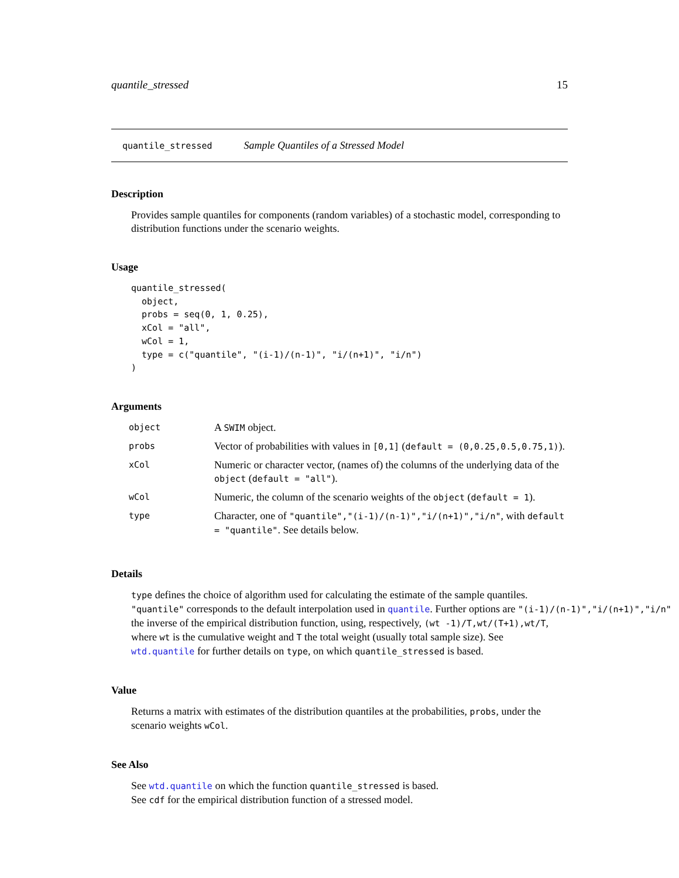quantile_stressed 15
quantile_stressed Sample Quantiles of a Stressed Model
Description
Provides sample quantiles for components (random variables) of a stochastic model, corresponding to distribution functions under the scenario weights.
Usage
quantile_stressed(
  object,
  probs = seq(0, 1, 0.25),
  xCol = "all",
  wCol = 1,
  type = c("quantile", "(i-1)/(n-1)", "i/(n+1)", "i/n")
)
Arguments
| object | A SWIM object. |
| probs | Vector of probabilities with values in [0,1] ( default = (0,0.25,0.5,0.75,1) ). |
| xCol | Numeric or character vector, (names of) the columns of the underlying data of the object ( default = "all" ). |
| wCol | Numeric, the column of the scenario weights of the object ( default = 1 ). |
| type | Character, one of "quantile","(i-1)/(n-1)","i/(n+1)","i/n" , with default = "quantile" . See details below. |
Details
type defines the choice of algorithm used for calculating the estimate of the sample quantiles.
"quantile" corresponds to the default interpolation used in quantile. Further options are "(i-1)/(n-1)","i/(n+1)","i/n"
the inverse of the empirical distribution function, using, respectively, (wt -1)/T,wt/(T+1),wt/T, where wt is the cumulative weight and T the total weight (usually total sample size). See wtd.quantile for further details on type, on which quantile_stressed is based.
Value
Returns a matrix with estimates of the distribution quantiles at the probabilities, probs, under the scenario weights wCol.
See Also
See wtd.quantile on which the function quantile_stressed is based.
See cdf for the empirical distribution function of a stressed model.